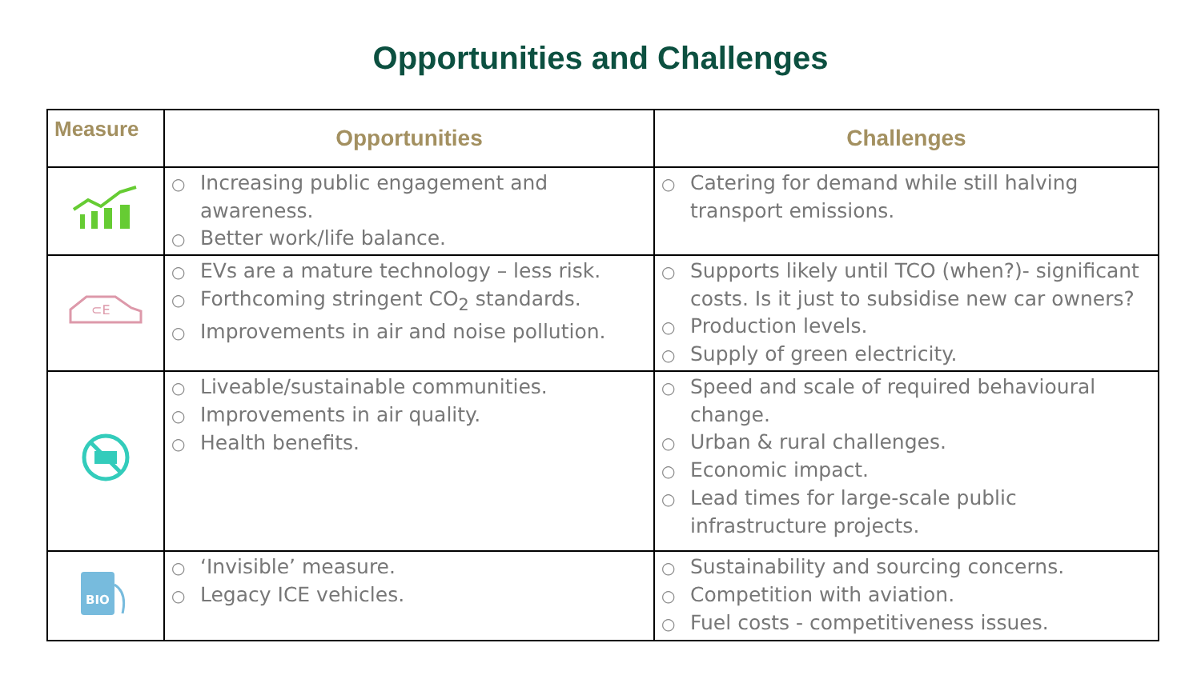Opportunities and Challenges
| Measure | Opportunities | Challenges |
| --- | --- | --- |
| | ○ Increasing public engagement and awareness. ○ Better work/life balance. | ○ Catering for demand while still halving transport emissions. |
| ⊂E | ○ EVs are a mature technology – less risk. ○ Forthcoming stringent CO<sub>2</sub> standards. ○ Improvements in air and noise pollution. | ○ Supports likely until TCO (when?)- significant costs. Is it just to subsidise new car owners? ○ Production levels. ○ Supply of green electricity. |
| | ○ Liveable/sustainable communities. ○ Improvements in air quality. ○ Health benefits. | ○ Speed and scale of required behavioural change. ○ Urban & rural challenges. ○ Economic impact. ○ Lead times for large-scale public infrastructure projects. |
| BIO | ○ ‘Invisible’ measure. ○ Legacy ICE vehicles. | ○ Sustainability and sourcing concerns. ○ Competition with aviation. ○ Fuel costs - competitiveness issues. |